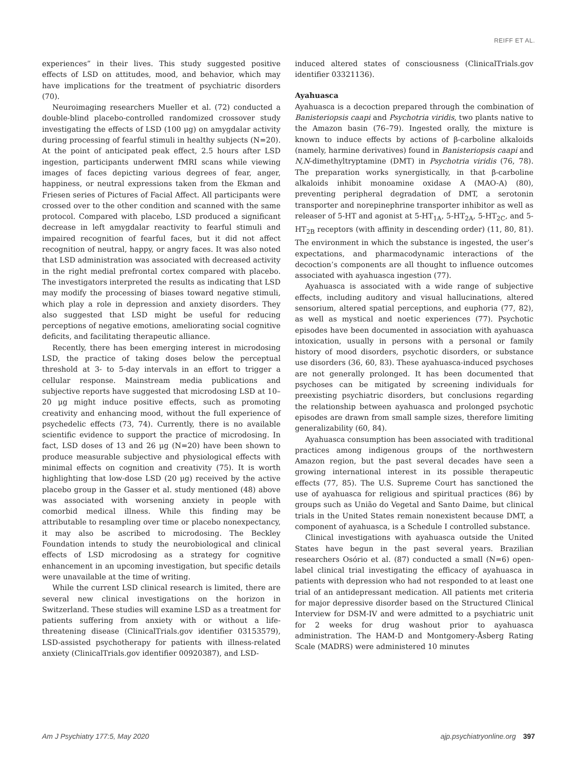REIFF ET AL.
experiences” in their lives. This study suggested positive effects of LSD on attitudes, mood, and behavior, which may have implications for the treatment of psychiatric disorders (70).
Neuroimaging researchers Mueller et al. (72) conducted a double-blind placebo-controlled randomized crossover study investigating the effects of LSD (100 μg) on amygdalar activity during processing of fearful stimuli in healthy subjects (N=20). At the point of anticipated peak effect, 2.5 hours after LSD ingestion, participants underwent fMRI scans while viewing images of faces depicting various degrees of fear, anger, happiness, or neutral expressions taken from the Ekman and Friesen series of Pictures of Facial Affect. All participants were crossed over to the other condition and scanned with the same protocol. Compared with placebo, LSD produced a significant decrease in left amygdalar reactivity to fearful stimuli and impaired recognition of fearful faces, but it did not affect recognition of neutral, happy, or angry faces. It was also noted that LSD administration was associated with decreased activity in the right medial prefrontal cortex compared with placebo. The investigators interpreted the results as indicating that LSD may modify the processing of biases toward negative stimuli, which play a role in depression and anxiety disorders. They also suggested that LSD might be useful for reducing perceptions of negative emotions, ameliorating social cognitive deficits, and facilitating therapeutic alliance.
Recently, there has been emerging interest in microdosing LSD, the practice of taking doses below the perceptual threshold at 3- to 5-day intervals in an effort to trigger a cellular response. Mainstream media publications and subjective reports have suggested that microdosing LSD at 10–20 μg might induce positive effects, such as promoting creativity and enhancing mood, without the full experience of psychedelic effects (73, 74). Currently, there is no available scientific evidence to support the practice of microdosing. In fact, LSD doses of 13 and 26 μg (N=20) have been shown to produce measurable subjective and physiological effects with minimal effects on cognition and creativity (75). It is worth highlighting that low-dose LSD (20 μg) received by the active placebo group in the Gasser et al. study mentioned (48) above was associated with worsening anxiety in people with comorbid medical illness. While this finding may be attributable to resampling over time or placebo nonexpectancy, it may also be ascribed to microdosing. The Beckley Foundation intends to study the neurobiological and clinical effects of LSD microdosing as a strategy for cognitive enhancement in an upcoming investigation, but specific details were unavailable at the time of writing.
While the current LSD clinical research is limited, there are several new clinical investigations on the horizon in Switzerland. These studies will examine LSD as a treatment for patients suffering from anxiety with or without a life-threatening disease (ClinicalTrials.gov identifier 03153579), LSD-assisted psychotherapy for patients with illness-related anxiety (ClinicalTrials.gov identifier 00920387), and LSD-
induced altered states of consciousness (ClinicalTrials.gov identifier 03321136).
Ayahuasca
Ayahuasca is a decoction prepared through the combination of Banisteriopsis caapi and Psychotria viridis, two plants native to the Amazon basin (76–79). Ingested orally, the mixture is known to induce effects by actions of β-carboline alkaloids (namely, harmine derivatives) found in Banisteriopsis caapi and N,N-dimethyltryptamine (DMT) in Psychotria viridis (76, 78). The preparation works synergistically, in that β-carboline alkaloids inhibit monoamine oxidase A (MAO-A) (80), preventing peripheral degradation of DMT, a serotonin transporter and norepinephrine transporter inhibitor as well as releaser of 5-HT and agonist at 5-HT<sub>1A</sub>, 5-HT<sub>2A</sub>, 5-HT<sub>2C</sub>, and 5-HT<sub>2B</sub> receptors (with affinity in descending order) (11, 80, 81). The environment in which the substance is ingested, the user’s expectations, and pharmacodynamic interactions of the decoction’s components are all thought to influence outcomes associated with ayahuasca ingestion (77).
Ayahuasca is associated with a wide range of subjective effects, including auditory and visual hallucinations, altered sensorium, altered spatial perceptions, and euphoria (77, 82), as well as mystical and noetic experiences (77). Psychotic episodes have been documented in association with ayahuasca intoxication, usually in persons with a personal or family history of mood disorders, psychotic disorders, or substance use disorders (36, 60, 83). These ayahuasca-induced psychoses are not generally prolonged. It has been documented that psychoses can be mitigated by screening individuals for preexisting psychiatric disorders, but conclusions regarding the relationship between ayahuasca and prolonged psychotic episodes are drawn from small sample sizes, therefore limiting generalizability (60, 84).
Ayahuasca consumption has been associated with traditional practices among indigenous groups of the northwestern Amazon region, but the past several decades have seen a growing international interest in its possible therapeutic effects (77, 85). The U.S. Supreme Court has sanctioned the use of ayahuasca for religious and spiritual practices (86) by groups such as União do Vegetal and Santo Daime, but clinical trials in the United States remain nonexistent because DMT, a component of ayahuasca, is a Schedule I controlled substance.
Clinical investigations with ayahuasca outside the United States have begun in the past several years. Brazilian researchers Osório et al. (87) conducted a small (N=6) open-label clinical trial investigating the efficacy of ayahuasca in patients with depression who had not responded to at least one trial of an antidepressant medication. All patients met criteria for major depressive disorder based on the Structured Clinical Interview for DSM-IV and were admitted to a psychiatric unit for 2 weeks for drug washout prior to ayahuasca administration. The HAM-D and Montgomery-Åsberg Rating Scale (MADRS) were administered 10 minutes
Am J Psychiatry 177:5, May 2020 ajp.psychiatryonline.org 397